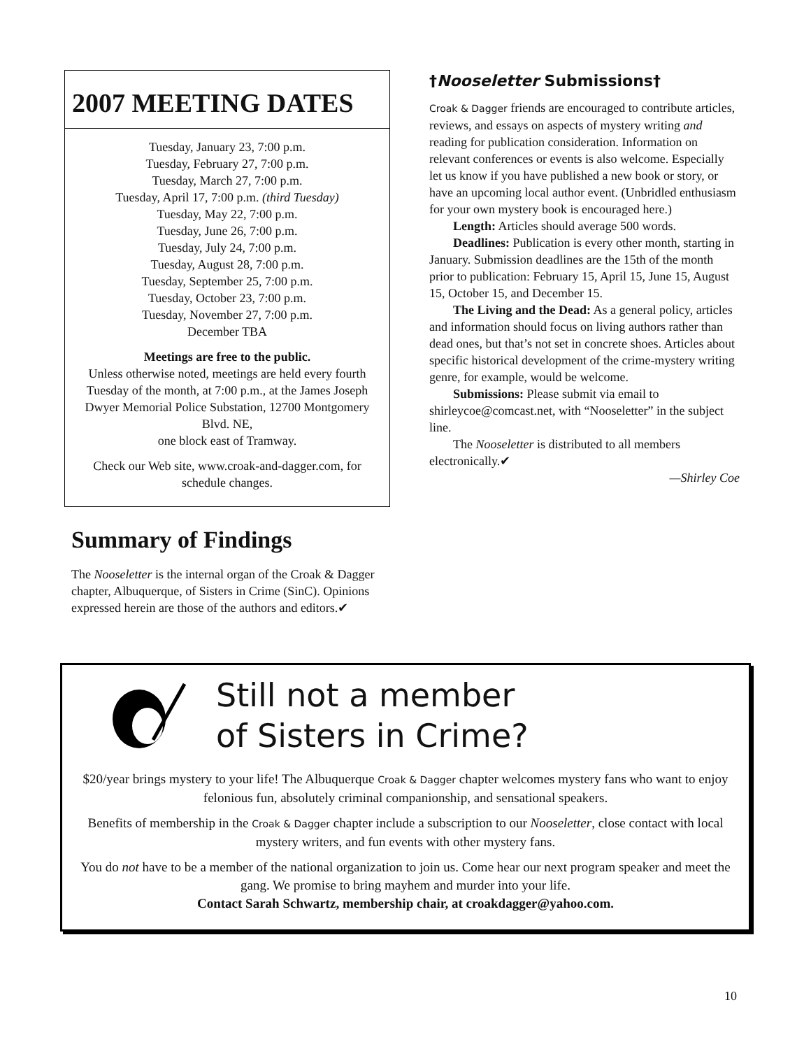2007 MEETING DATES
Tuesday, January 23, 7:00 p.m.
Tuesday, February 27, 7:00 p.m.
Tuesday, March 27, 7:00 p.m.
Tuesday, April 17, 7:00 p.m. (third Tuesday)
Tuesday, May 22, 7:00 p.m.
Tuesday, June 26, 7:00 p.m.
Tuesday, July 24, 7:00 p.m.
Tuesday, August 28, 7:00 p.m.
Tuesday, September 25, 7:00 p.m.
Tuesday, October 23, 7:00 p.m.
Tuesday, November 27, 7:00 p.m.
December TBA
Meetings are free to the public.
Unless otherwise noted, meetings are held every fourth Tuesday of the month, at 7:00 p.m., at the James Joseph Dwyer Memorial Police Substation, 12700 Montgomery Blvd. NE,
one block east of Tramway.
Check our Web site, www.croak-and-dagger.com, for schedule changes.
Summary of Findings
The Nooseletter is the internal organ of the Croak & Dagger chapter, Albuquerque, of Sisters in Crime (SinC). Opinions expressed herein are those of the authors and editors.✔
†Nooseletter Submissions†
Croak & Dagger friends are encouraged to contribute articles, reviews, and essays on aspects of mystery writing and reading for publication consideration. Information on relevant conferences or events is also welcome. Especially let us know if you have published a new book or story, or have an upcoming local author event. (Unbridled enthusiasm for your own mystery book is encouraged here.)
Length: Articles should average 500 words.
Deadlines: Publication is every other month, starting in January. Submission deadlines are the 15th of the month prior to publication: February 15, April 15, June 15, August 15, October 15, and December 15.
The Living and the Dead: As a general policy, articles and information should focus on living authors rather than dead ones, but that’s not set in concrete shoes. Articles about specific historical development of the crime-mystery writing genre, for example, would be welcome.
Submissions: Please submit via email to shirleycoe@comcast.net, with “Nooseletter” in the subject line.
The Nooseletter is distributed to all members electronically.✔
—Shirley Coe
Still not a member
of Sisters in Crime?
$20/year brings mystery to your life! The Albuquerque Croak & Dagger chapter welcomes mystery fans who want to enjoy felonious fun, absolutely criminal companionship, and sensational speakers.
Benefits of membership in the Croak & Dagger chapter include a subscription to our Nooseletter, close contact with local mystery writers, and fun events with other mystery fans.
You do not have to be a member of the national organization to join us. Come hear our next program speaker and meet the gang. We promise to bring mayhem and murder into your life.
Contact Sarah Schwartz, membership chair, at croakdagger@yahoo.com.
10